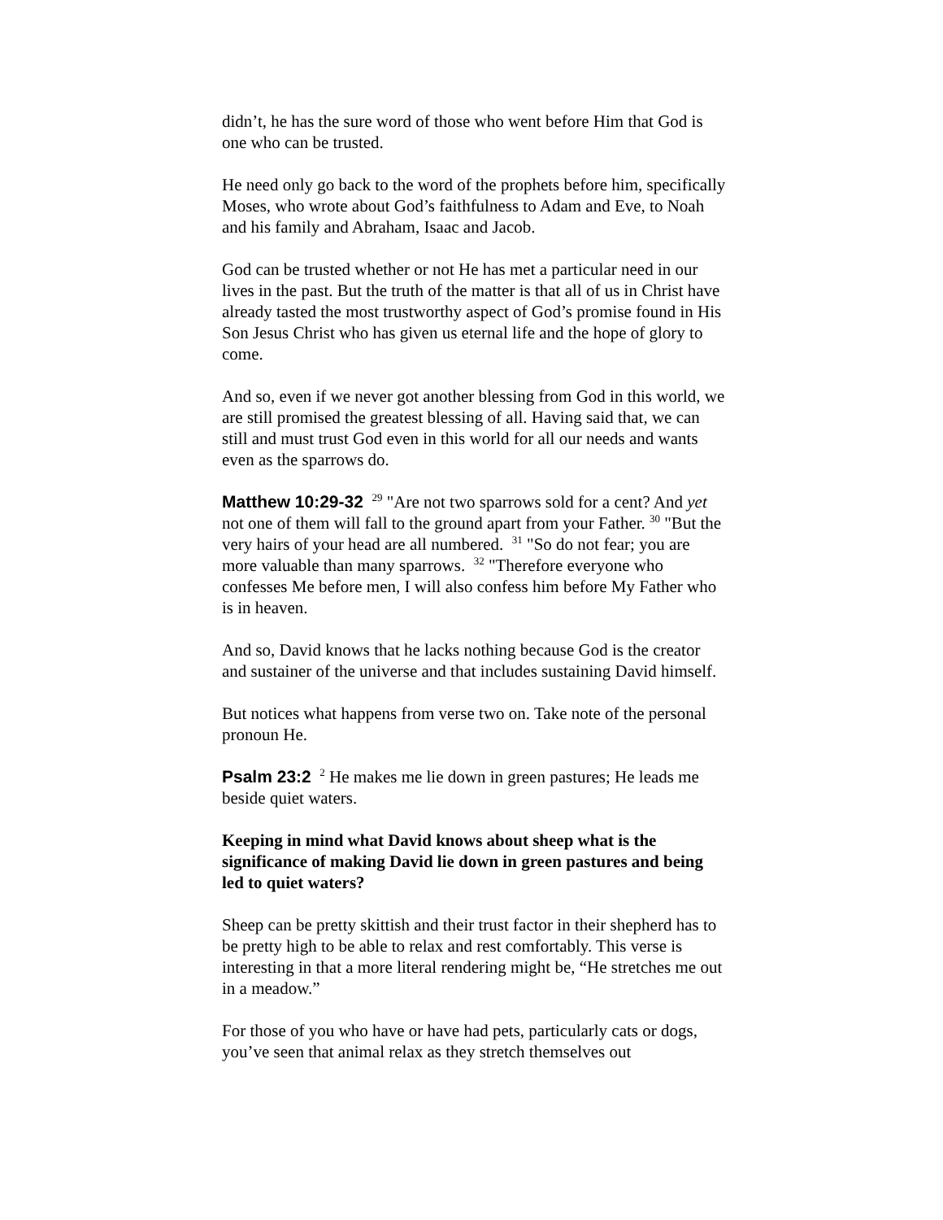didn’t, he has the sure word of those who went before Him that God is one who can be trusted.
He need only go back to the word of the prophets before him, specifically Moses, who wrote about God’s faithfulness to Adam and Eve, to Noah and his family and Abraham, Isaac and Jacob.
God can be trusted whether or not He has met a particular need in our lives in the past. But the truth of the matter is that all of us in Christ have already tasted the most trustworthy aspect of God’s promise found in His Son Jesus Christ who has given us eternal life and the hope of glory to come.
And so, even if we never got another blessing from God in this world, we are still promised the greatest blessing of all. Having said that, we can still and must trust God even in this world for all our needs and wants even as the sparrows do.
Matthew 10:29-32 <sup>29</sup> "Are not two sparrows sold for a cent? And yet not one of them will fall to the ground apart from your Father. <sup>30</sup> "But the very hairs of your head are all numbered. <sup>31</sup> "So do not fear; you are more valuable than many sparrows. <sup>32</sup> "Therefore everyone who confesses Me before men, I will also confess him before My Father who is in heaven.
And so, David knows that he lacks nothing because God is the creator and sustainer of the universe and that includes sustaining David himself.
But notices what happens from verse two on. Take note of the personal pronoun He.
Psalm 23:2 <sup>2</sup> He makes me lie down in green pastures; He leads me beside quiet waters.
Keeping in mind what David knows about sheep what is the significance of making David lie down in green pastures and being led to quiet waters?
Sheep can be pretty skittish and their trust factor in their shepherd has to be pretty high to be able to relax and rest comfortably. This verse is interesting in that a more literal rendering might be, “He stretches me out in a meadow.”
For those of you who have or have had pets, particularly cats or dogs, you’ve seen that animal relax as they stretch themselves out